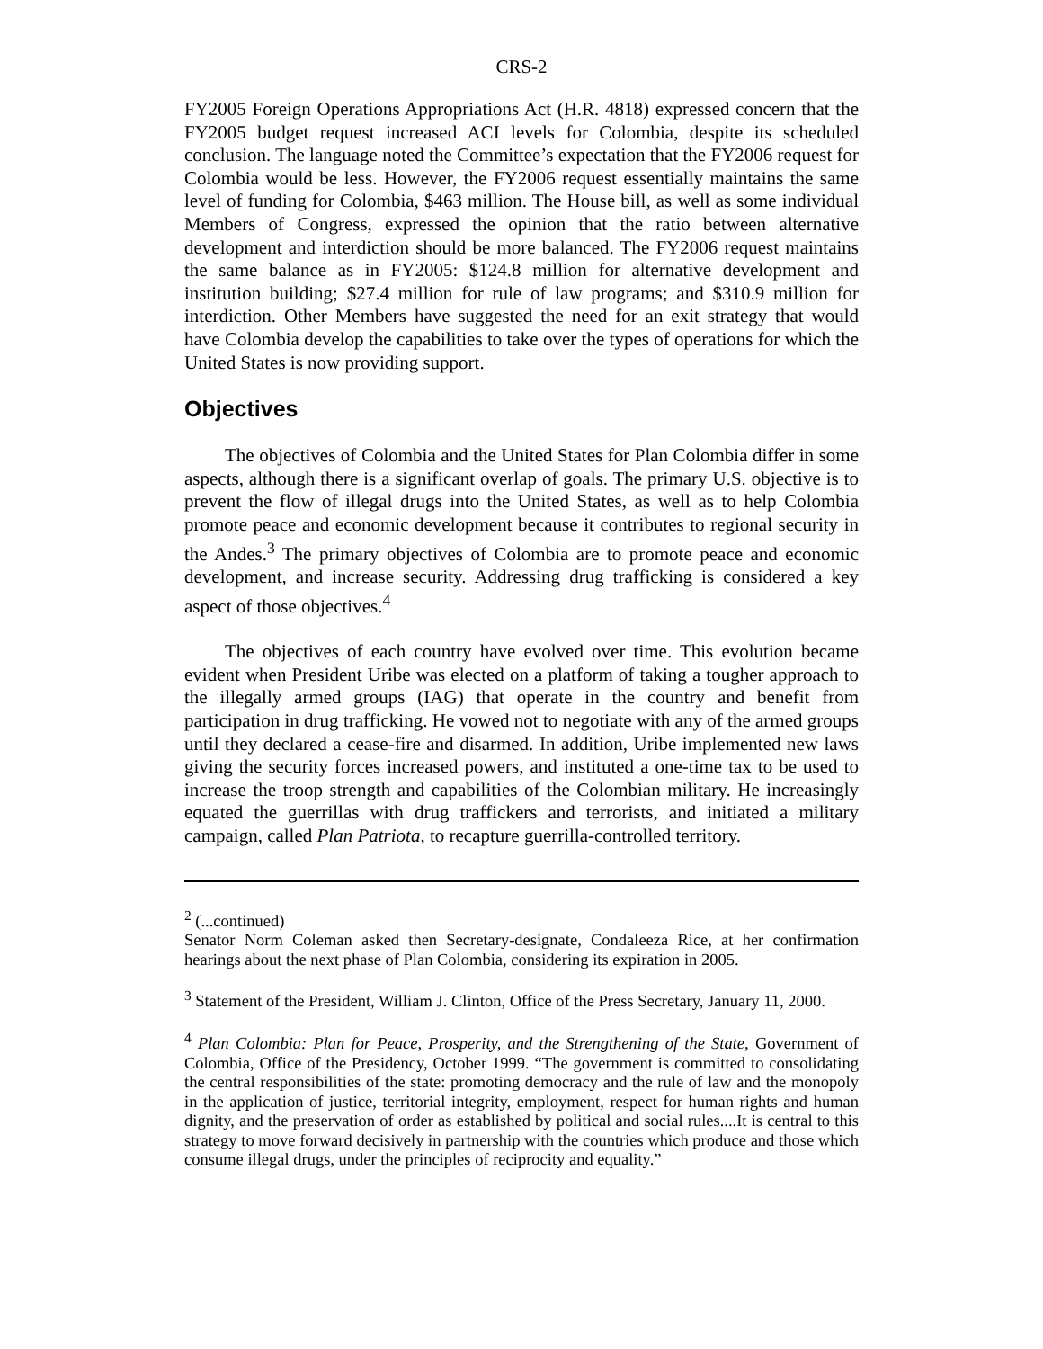CRS-2
FY2005 Foreign Operations Appropriations Act (H.R. 4818) expressed concern that the FY2005 budget request increased ACI levels for Colombia, despite its scheduled conclusion. The language noted the Committee’s expectation that the FY2006 request for Colombia would be less. However, the FY2006 request essentially maintains the same level of funding for Colombia, $463 million. The House bill, as well as some individual Members of Congress, expressed the opinion that the ratio between alternative development and interdiction should be more balanced. The FY2006 request maintains the same balance as in FY2005: $124.8 million for alternative development and institution building; $27.4 million for rule of law programs; and $310.9 million for interdiction. Other Members have suggested the need for an exit strategy that would have Colombia develop the capabilities to take over the types of operations for which the United States is now providing support.
Objectives
The objectives of Colombia and the United States for Plan Colombia differ in some aspects, although there is a significant overlap of goals. The primary U.S. objective is to prevent the flow of illegal drugs into the United States, as well as to help Colombia promote peace and economic development because it contributes to regional security in the Andes.<sup>3</sup> The primary objectives of Colombia are to promote peace and economic development, and increase security. Addressing drug trafficking is considered a key aspect of those objectives.<sup>4</sup>
The objectives of each country have evolved over time. This evolution became evident when President Uribe was elected on a platform of taking a tougher approach to the illegally armed groups (IAG) that operate in the country and benefit from participation in drug trafficking. He vowed not to negotiate with any of the armed groups until they declared a cease-fire and disarmed. In addition, Uribe implemented new laws giving the security forces increased powers, and instituted a one-time tax to be used to increase the troop strength and capabilities of the Colombian military. He increasingly equated the guerrillas with drug traffickers and terrorists, and initiated a military campaign, called Plan Patriota, to recapture guerrilla-controlled territory.
<sup>2</sup> (...continued)
Senator Norm Coleman asked then Secretary-designate, Condaleeza Rice, at her confirmation hearings about the next phase of Plan Colombia, considering its expiration in 2005.
<sup>3</sup> Statement of the President, William J. Clinton, Office of the Press Secretary, January 11, 2000.
<sup>4</sup> Plan Colombia: Plan for Peace, Prosperity, and the Strengthening of the State, Government of Colombia, Office of the Presidency, October 1999. “The government is committed to consolidating the central responsibilities of the state: promoting democracy and the rule of law and the monopoly in the application of justice, territorial integrity, employment, respect for human rights and human dignity, and the preservation of order as established by political and social rules....It is central to this strategy to move forward decisively in partnership with the countries which produce and those which consume illegal drugs, under the principles of reciprocity and equality.”